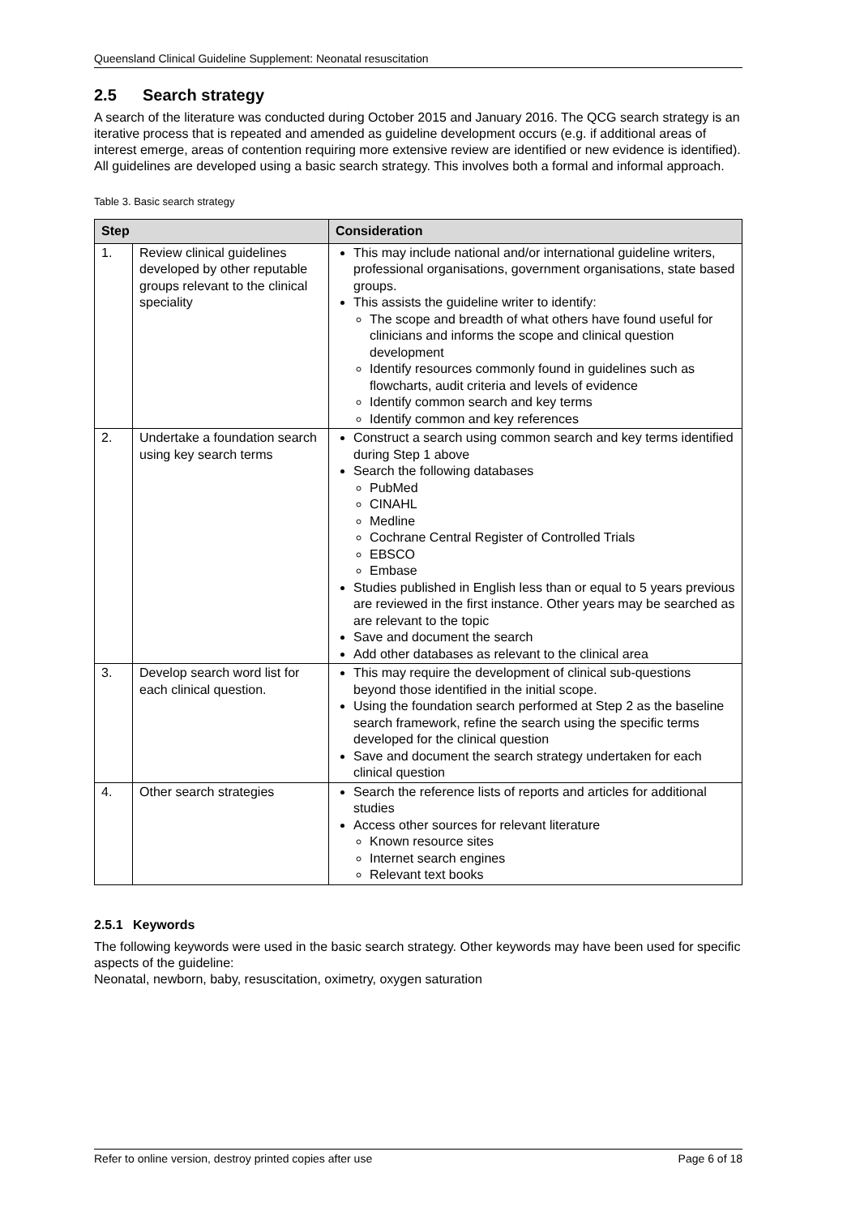Queensland Clinical Guideline Supplement: Neonatal resuscitation
2.5 Search strategy
A search of the literature was conducted during October 2015 and January 2016. The QCG search strategy is an iterative process that is repeated and amended as guideline development occurs (e.g. if additional areas of interest emerge, areas of contention requiring more extensive review are identified or new evidence is identified). All guidelines are developed using a basic search strategy. This involves both a formal and informal approach.
Table 3. Basic search strategy
| Step | | Consideration |
| --- | --- | --- |
| 1. | Review clinical guidelines developed by other reputable groups relevant to the clinical speciality | This may include national and/or international guideline writers, professional organisations, government organisations, state based groups. This assists the guideline writer to identify: The scope and breadth of what others have found useful for clinicians and informs the scope and clinical question development Identify resources commonly found in guidelines such as flowcharts, audit criteria and levels of evidence Identify common search and key terms Identify common and key references |
| 2. | Undertake a foundation search using key search terms | Construct a search using common search and key terms identified during Step 1 above Search the following databases PubMed CINAHL Medline Cochrane Central Register of Controlled Trials EBSCO Embase Studies published in English less than or equal to 5 years previous are reviewed in the first instance. Other years may be searched as are relevant to the topic Save and document the search Add other databases as relevant to the clinical area |
| 3. | Develop search word list for each clinical question. | This may require the development of clinical sub-questions beyond those identified in the initial scope. Using the foundation search performed at Step 2 as the baseline search framework, refine the search using the specific terms developed for the clinical question Save and document the search strategy undertaken for each clinical question |
| 4. | Other search strategies | Search the reference lists of reports and articles for additional studies Access other sources for relevant literature Known resource sites Internet search engines Relevant text books |
2.5.1 Keywords
The following keywords were used in the basic search strategy. Other keywords may have been used for specific aspects of the guideline:
Neonatal, newborn, baby, resuscitation, oximetry, oxygen saturation
Refer to online version, destroy printed copies after use Page 6 of 18